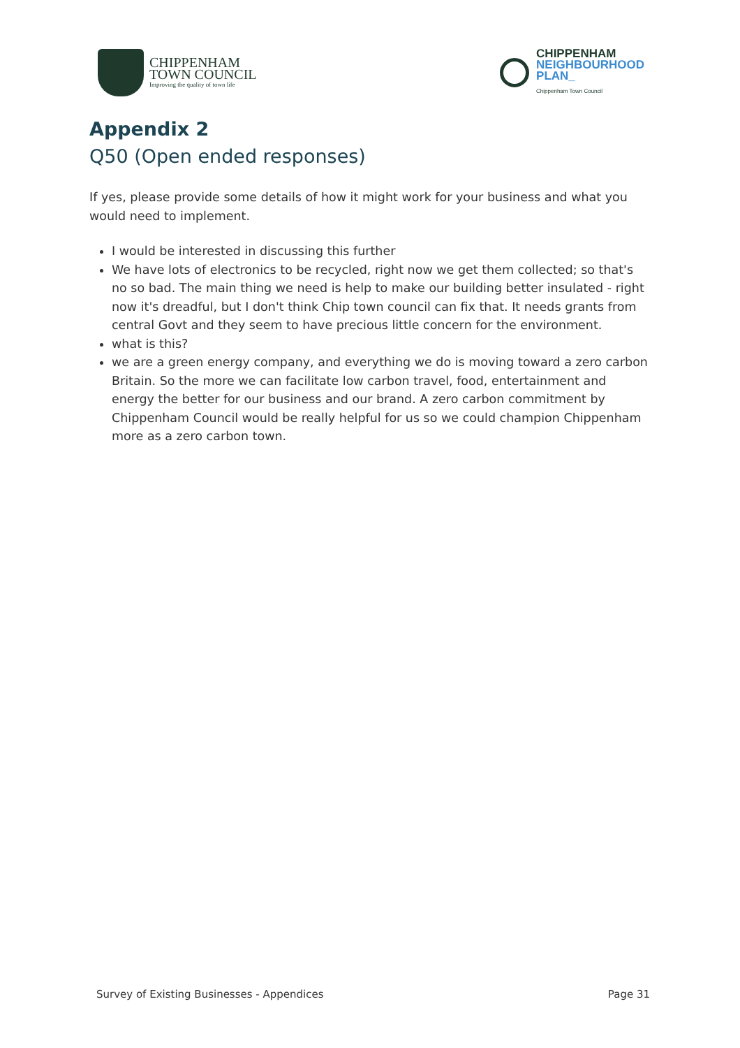CHIPPENHAM
TOWN COUNCIL
Improving the quality of town life
CHIPPENHAM
NEIGHBOURHOOD
PLAN_
Chippenham Town Council
Appendix 2
Q50 (Open ended responses)
If yes, please provide some details of how it might work for your business and what you would need to implement.
I would be interested in discussing this further
We have lots of electronics to be recycled, right now we get them collected; so that's no so bad. The main thing we need is help to make our building better insulated - right now it's dreadful, but I don't think Chip town council can fix that. It needs grants from central Govt and they seem to have precious little concern for the environment.
what is this?
we are a green energy company, and everything we do is moving toward a zero carbon Britain. So the more we can facilitate low carbon travel, food, entertainment and energy the better for our business and our brand. A zero carbon commitment by Chippenham Council would be really helpful for us so we could champion Chippenham more as a zero carbon town.
Survey of Existing Businesses - Appendices Page 31